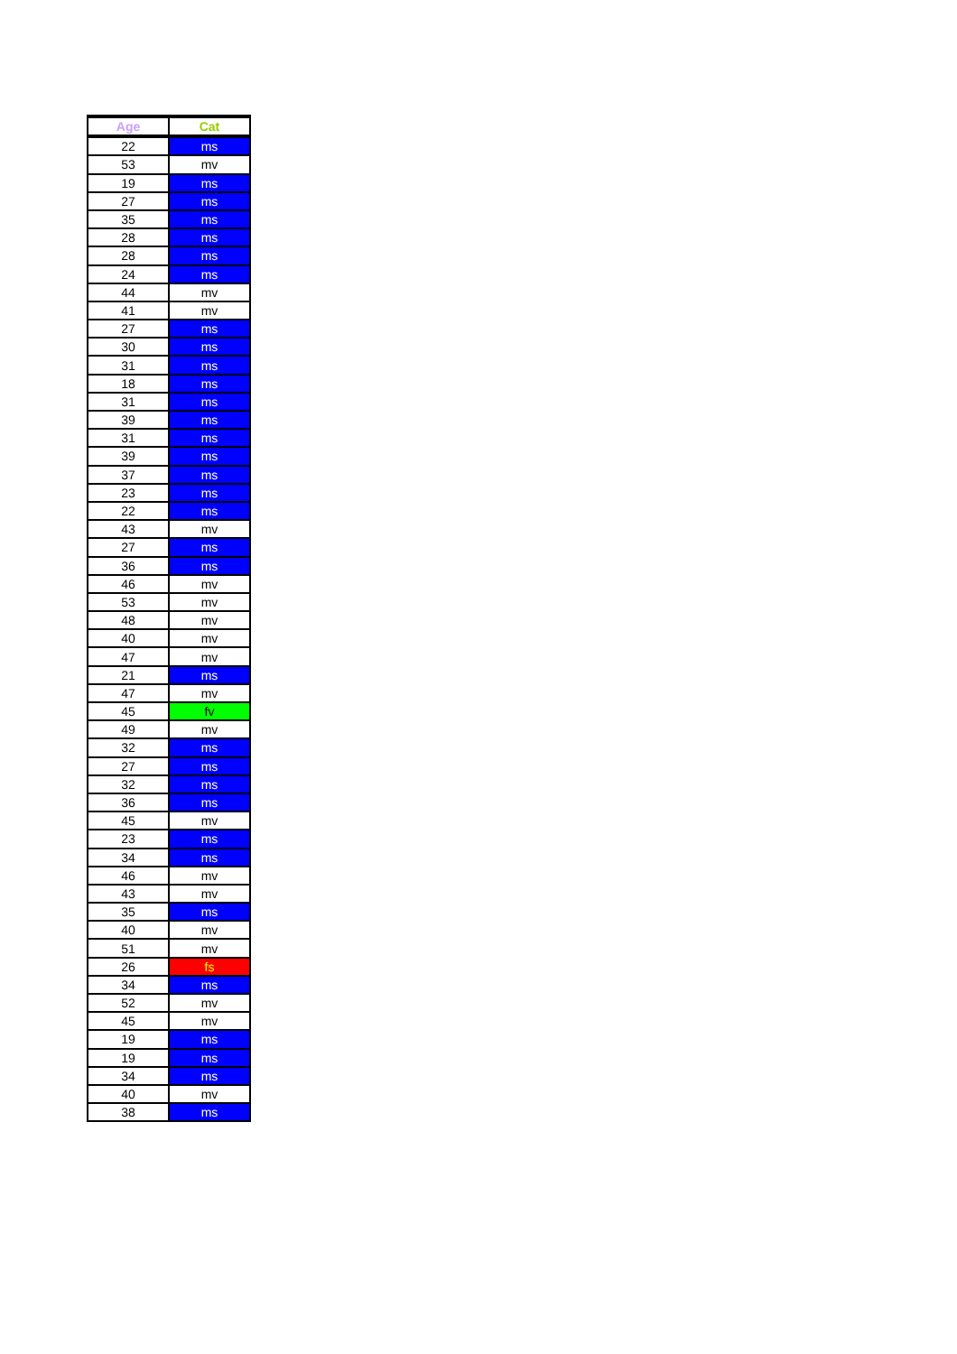| Age | Cat |
| --- | --- |
| 22 | ms |
| 53 | mv |
| 19 | ms |
| 27 | ms |
| 35 | ms |
| 28 | ms |
| 28 | ms |
| 24 | ms |
| 44 | mv |
| 41 | mv |
| 27 | ms |
| 30 | ms |
| 31 | ms |
| 18 | ms |
| 31 | ms |
| 39 | ms |
| 31 | ms |
| 39 | ms |
| 37 | ms |
| 23 | ms |
| 22 | ms |
| 43 | mv |
| 27 | ms |
| 36 | ms |
| 46 | mv |
| 53 | mv |
| 48 | mv |
| 40 | mv |
| 47 | mv |
| 21 | ms |
| 47 | mv |
| 45 | fv |
| 49 | mv |
| 32 | ms |
| 27 | ms |
| 32 | ms |
| 36 | ms |
| 45 | mv |
| 23 | ms |
| 34 | ms |
| 46 | mv |
| 43 | mv |
| 35 | ms |
| 40 | mv |
| 51 | mv |
| 26 | fs |
| 34 | ms |
| 52 | mv |
| 45 | mv |
| 19 | ms |
| 19 | ms |
| 34 | ms |
| 40 | mv |
| 38 | ms |